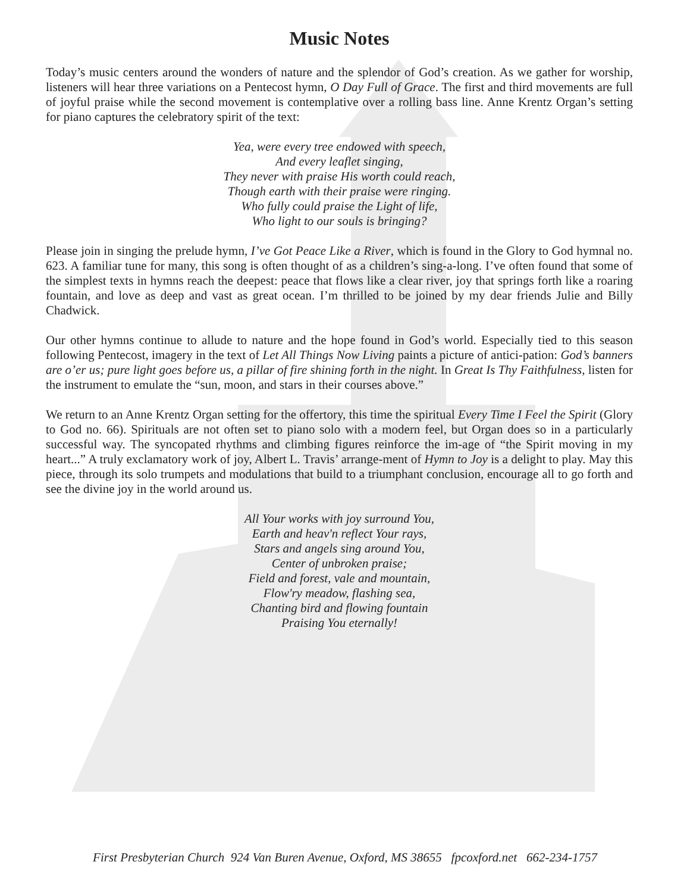Music Notes
Today’s music centers around the wonders of nature and the splendor of God’s creation. As we gather for worship, listeners will hear three variations on a Pentecost hymn, O Day Full of Grace. The first and third movements are full of joyful praise while the second movement is contemplative over a rolling bass line. Anne Krentz Organ’s setting for piano captures the celebratory spirit of the text:
Yea, were every tree endowed with speech,
And every leaflet singing,
They never with praise His worth could reach,
Though earth with their praise were ringing.
Who fully could praise the Light of life,
Who light to our souls is bringing?
Please join in singing the prelude hymn, I’ve Got Peace Like a River, which is found in the Glory to God hymnal no. 623. A familiar tune for many, this song is often thought of as a children’s sing-a-long. I’ve often found that some of the simplest texts in hymns reach the deepest: peace that flows like a clear river, joy that springs forth like a roaring fountain, and love as deep and vast as great ocean. I’m thrilled to be joined by my dear friends Julie and Billy Chadwick.
Our other hymns continue to allude to nature and the hope found in God’s world. Especially tied to this season following Pentecost, imagery in the text of Let All Things Now Living paints a picture of antici-pation: God’s banners are o’er us; pure light goes before us, a pillar of fire shining forth in the night. In Great Is Thy Faithfulness, listen for the instrument to emulate the “sun, moon, and stars in their courses above.”
We return to an Anne Krentz Organ setting for the offertory, this time the spiritual Every Time I Feel the Spirit (Glory to God no. 66). Spirituals are not often set to piano solo with a modern feel, but Organ does so in a particularly successful way. The syncopated rhythms and climbing figures reinforce the im-age of “the Spirit moving in my heart...” A truly exclamatory work of joy, Albert L. Travis’ arrange-ment of Hymn to Joy is a delight to play. May this piece, through its solo trumpets and modulations that build to a triumphant conclusion, encourage all to go forth and see the divine joy in the world around us.
All Your works with joy surround You,
Earth and heav'n reflect Your rays,
Stars and angels sing around You,
Center of unbroken praise;
Field and forest, vale and mountain,
Flow'ry meadow, flashing sea,
Chanting bird and flowing fountain
Praising You eternally!
First Presbyterian Church 924 Van Buren Avenue, Oxford, MS 38655 fpcoxford.net 662-234-1757